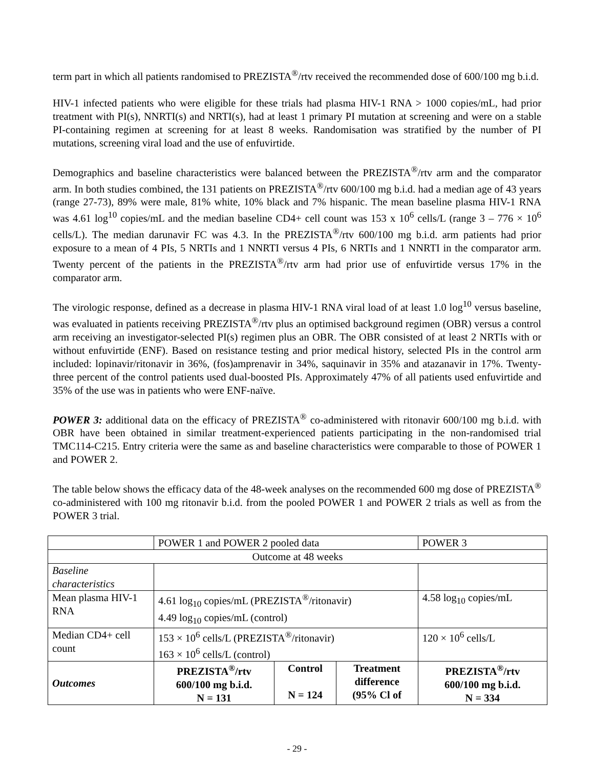term part in which all patients randomised to PREZISTA<sup>®</sup>/rtv received the recommended dose of 600/100 mg b.i.d.
HIV-1 infected patients who were eligible for these trials had plasma HIV-1 RNA > 1000 copies/mL, had prior treatment with PI(s), NNRTI(s) and NRTI(s), had at least 1 primary PI mutation at screening and were on a stable PI-containing regimen at screening for at least 8 weeks. Randomisation was stratified by the number of PI mutations, screening viral load and the use of enfuvirtide.
Demographics and baseline characteristics were balanced between the PREZISTA<sup>®</sup>/rtv arm and the comparator arm. In both studies combined, the 131 patients on PREZISTA<sup>®</sup>/rtv 600/100 mg b.i.d. had a median age of 43 years (range 27-73), 89% were male, 81% white, 10% black and 7% hispanic. The mean baseline plasma HIV-1 RNA was 4.61 log<sup>10</sup> copies/mL and the median baseline CD4+ cell count was 153 x 10<sup>6</sup> cells/L (range 3 – 776 × 10<sup>6</sup> cells/L). The median darunavir FC was 4.3. In the PREZISTA<sup>®</sup>/rtv 600/100 mg b.i.d. arm patients had prior exposure to a mean of 4 PIs, 5 NRTIs and 1 NNRTI versus 4 PIs, 6 NRTIs and 1 NNRTI in the comparator arm. Twenty percent of the patients in the PREZISTA<sup>®</sup>/rtv arm had prior use of enfuvirtide versus 17% in the comparator arm.
The virologic response, defined as a decrease in plasma HIV-1 RNA viral load of at least 1.0 log<sup>10</sup> versus baseline, was evaluated in patients receiving PREZISTA<sup>®</sup>/rtv plus an optimised background regimen (OBR) versus a control arm receiving an investigator-selected PI(s) regimen plus an OBR. The OBR consisted of at least 2 NRTIs with or without enfuvirtide (ENF). Based on resistance testing and prior medical history, selected PIs in the control arm included: lopinavir/ritonavir in 36%, (fos)amprenavir in 34%, saquinavir in 35% and atazanavir in 17%. Twenty-three percent of the control patients used dual-boosted PIs. Approximately 47% of all patients used enfuvirtide and 35% of the use was in patients who were ENF-naïve.
POWER 3: additional data on the efficacy of PREZISTA<sup>®</sup> co-administered with ritonavir 600/100 mg b.i.d. with OBR have been obtained in similar treatment-experienced patients participating in the non-randomised trial TMC114-C215. Entry criteria were the same as and baseline characteristics were comparable to those of POWER 1 and POWER 2.
The table below shows the efficacy data of the 48-week analyses on the recommended 600 mg dose of PREZISTA<sup>®</sup> co-administered with 100 mg ritonavir b.i.d. from the pooled POWER 1 and POWER 2 trials as well as from the POWER 3 trial.
| | POWER 1 and POWER 2 pooled data | | | POWER 3 |
| Outcome at 48 weeks | | | | |
| Baseline characteristics | | | | |
| Mean plasma HIV-1 RNA | 4.61 log<sub>10</sub> copies/mL (PREZISTA<sup>®</sup>/ritonavir) 4.49 log<sub>10</sub> copies/mL (control) | | | 4.58 log<sub>10</sub> copies/mL |
| Median CD4+ cell count | 153 × 10<sup>6</sup> cells/L (PREZISTA<sup>®</sup>/ritonavir) 163 × 10<sup>6</sup> cells/L (control) | | | 120 × 10<sup>6</sup> cells/L |
| Outcomes | PREZISTA<sup>®</sup>/rtv 600/100 mg b.i.d. N = 131 | Control N = 124 | Treatment difference (95% Cl of | PREZISTA<sup>®</sup>/rtv 600/100 mg b.i.d. N = 334 |
- 29 -